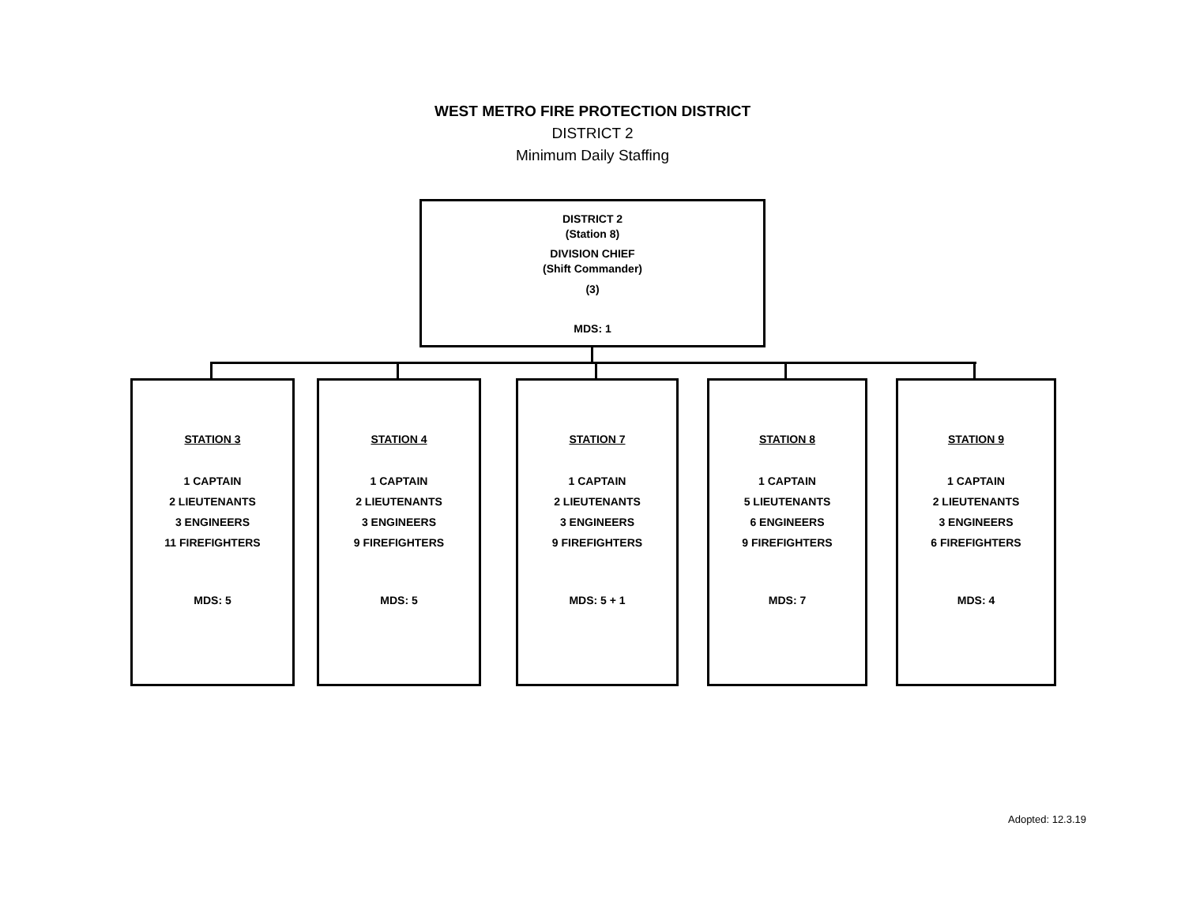WEST METRO FIRE PROTECTION DISTRICT
DISTRICT 2
Minimum Daily Staffing
DISTRICT 2
(Station 8)
DIVISION CHIEF
(Shift Commander)
(3)
MDS: 1
STATION 3
1 CAPTAIN
2 LIEUTENANTS
3 ENGINEERS
11 FIREFIGHTERS
MDS: 5
STATION 4
1 CAPTAIN
2 LIEUTENANTS
3 ENGINEERS
9 FIREFIGHTERS
MDS: 5
STATION 7
1 CAPTAIN
2 LIEUTENANTS
3 ENGINEERS
9 FIREFIGHTERS
MDS: 5 + 1
STATION 8
1 CAPTAIN
5 LIEUTENANTS
6 ENGINEERS
9 FIREFIGHTERS
MDS: 7
STATION 9
1 CAPTAIN
2 LIEUTENANTS
3 ENGINEERS
6 FIREFIGHTERS
MDS: 4
Adopted: 12.3.19